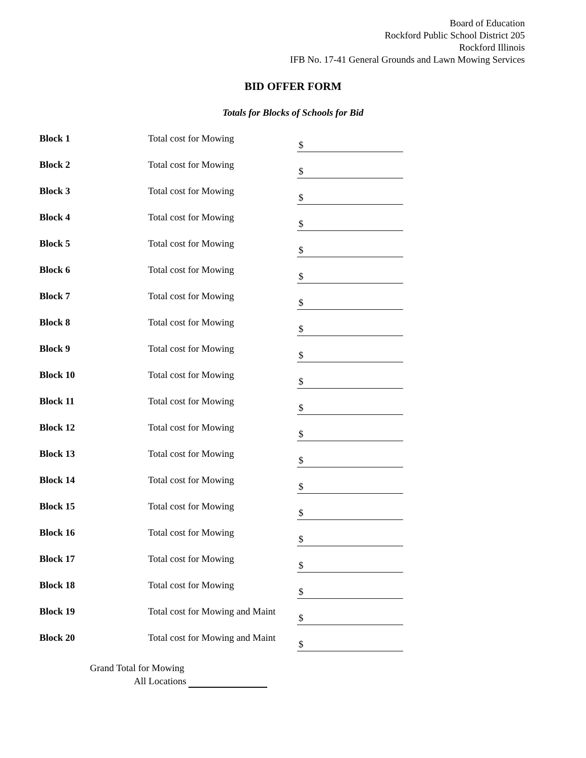Board of Education
Rockford Public School District 205
Rockford Illinois
IFB No. 17-41 General Grounds and Lawn Mowing Services
BID OFFER FORM
Totals for Blocks of Schools for Bid
| Block 1 | Total cost for Mowing | $ |
| Block 2 | Total cost for Mowing | $ |
| Block 3 | Total cost for Mowing | $ |
| Block 4 | Total cost for Mowing | $ |
| Block 5 | Total cost for Mowing | $ |
| Block 6 | Total cost for Mowing | $ |
| Block 7 | Total cost for Mowing | $ |
| Block 8 | Total cost for Mowing | $ |
| Block 9 | Total cost for Mowing | $ |
| Block 10 | Total cost for Mowing | $ |
| Block 11 | Total cost for Mowing | $ |
| Block 12 | Total cost for Mowing | $ |
| Block 13 | Total cost for Mowing | $ |
| Block 14 | Total cost for Mowing | $ |
| Block 15 | Total cost for Mowing | $ |
| Block 16 | Total cost for Mowing | $ |
| Block 17 | Total cost for Mowing | $ |
| Block 18 | Total cost for Mowing | $ |
| Block 19 | Total cost for Mowing and Maint | $ |
| Block 20 | Total cost for Mowing and Maint | $ |
Grand Total for Mowing
All Locations